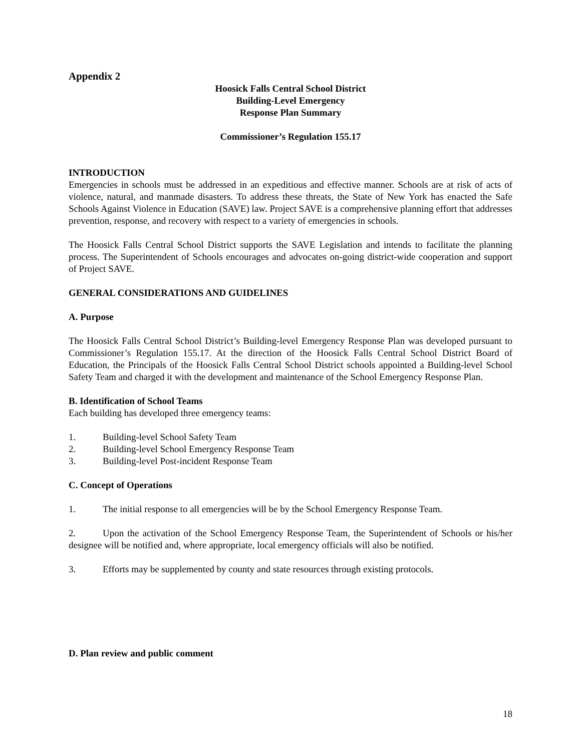Appendix 2
Hoosick Falls Central School District
Building-Level Emergency
Response Plan Summary
Commissioner’s Regulation 155.17
INTRODUCTION
Emergencies in schools must be addressed in an expeditious and effective manner. Schools are at risk of acts of violence, natural, and manmade disasters. To address these threats, the State of New York has enacted the Safe Schools Against Violence in Education (SAVE) law. Project SAVE is a comprehensive planning effort that addresses prevention, response, and recovery with respect to a variety of emergencies in schools.
The Hoosick Falls Central School District supports the SAVE Legislation and intends to facilitate the planning process. The Superintendent of Schools encourages and advocates on-going district-wide cooperation and support of Project SAVE.
GENERAL CONSIDERATIONS AND GUIDELINES
A. Purpose
The Hoosick Falls Central School District’s Building-level Emergency Response Plan was developed pursuant to Commissioner’s Regulation 155.17. At the direction of the Hoosick Falls Central School District Board of Education, the Principals of the Hoosick Falls Central School District schools appointed a Building-level School Safety Team and charged it with the development and maintenance of the School Emergency Response Plan.
B. Identification of School Teams
Each building has developed three emergency teams:
1. Building-level School Safety Team
2. Building-level School Emergency Response Team
3. Building-level Post-incident Response Team
C. Concept of Operations
1. The initial response to all emergencies will be by the School Emergency Response Team.
2. Upon the activation of the School Emergency Response Team, the Superintendent of Schools or his/her designee will be notified and, where appropriate, local emergency officials will also be notified.
3. Efforts may be supplemented by county and state resources through existing protocols.
D. Plan review and public comment
18